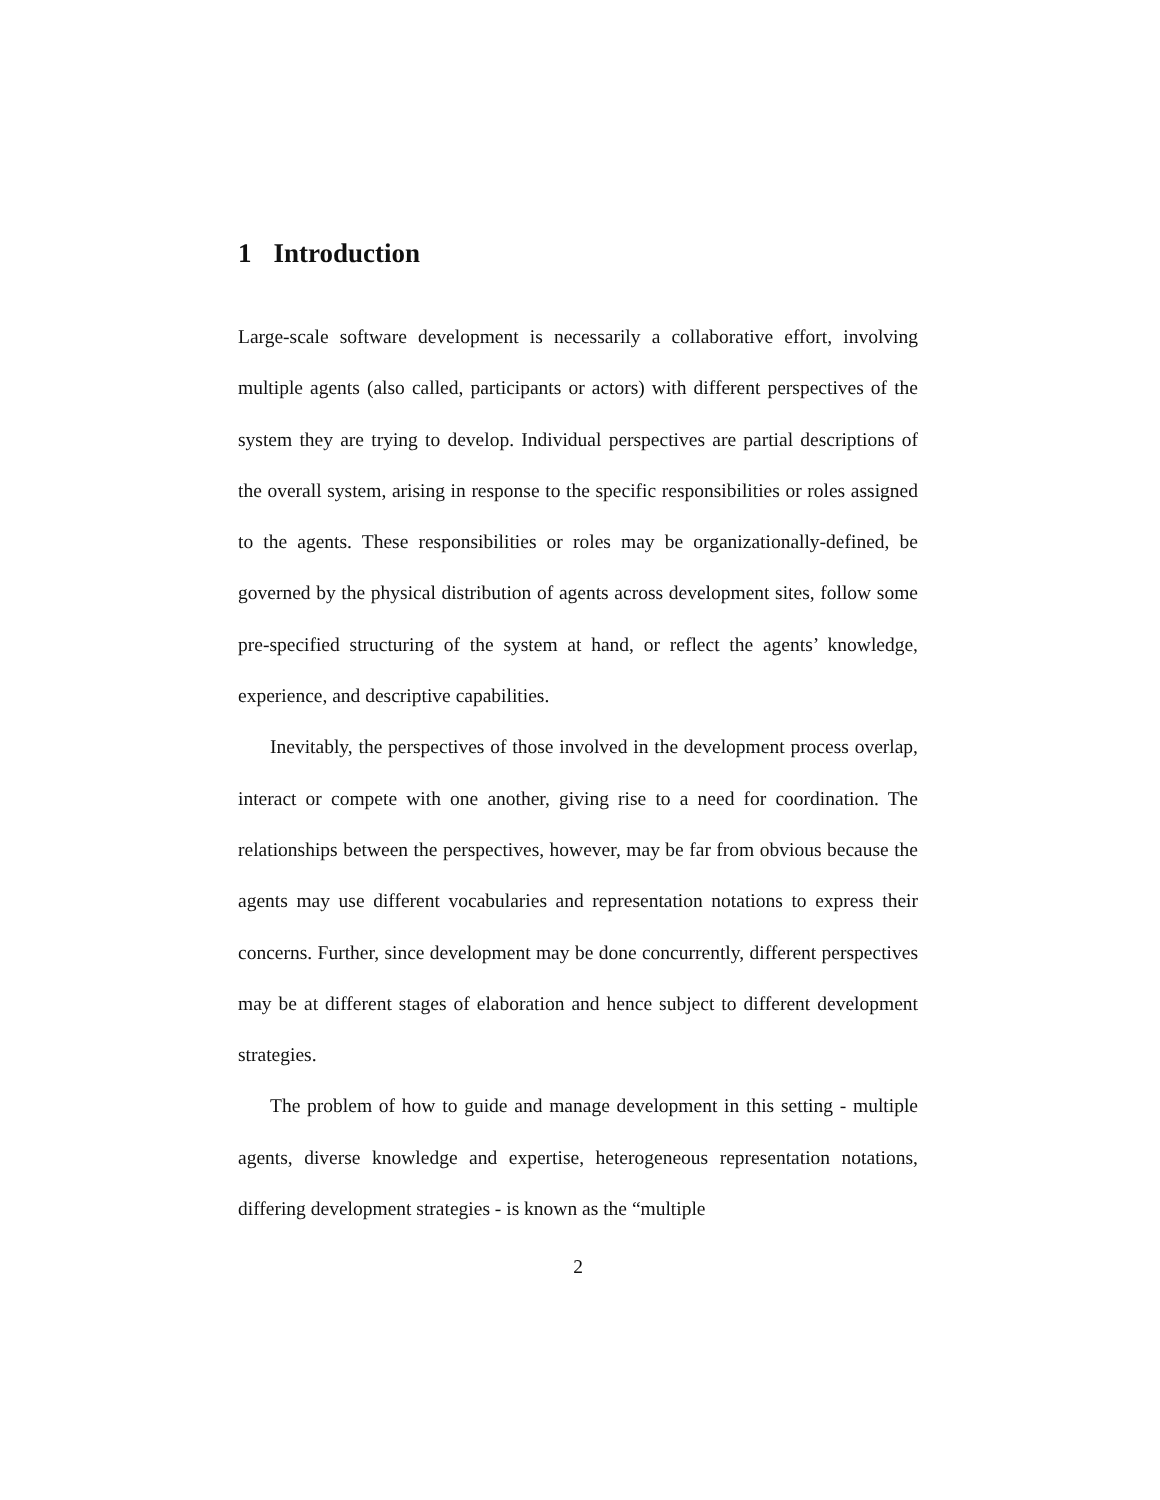1 Introduction
Large-scale software development is necessarily a collaborative effort, involving multiple agents (also called, participants or actors) with different perspectives of the system they are trying to develop. Individual perspectives are partial descriptions of the overall system, arising in response to the specific responsibilities or roles assigned to the agents. These responsibilities or roles may be organizationally-defined, be governed by the physical distribution of agents across development sites, follow some pre-specified structuring of the system at hand, or reflect the agents’ knowledge, experience, and descriptive capabilities.
Inevitably, the perspectives of those involved in the development process overlap, interact or compete with one another, giving rise to a need for coordination. The relationships between the perspectives, however, may be far from obvious because the agents may use different vocabularies and representation notations to express their concerns. Further, since development may be done concurrently, different perspectives may be at different stages of elaboration and hence subject to different development strategies.
The problem of how to guide and manage development in this setting - multiple agents, diverse knowledge and expertise, heterogeneous representation notations, differing development strategies - is known as the “multiple
2